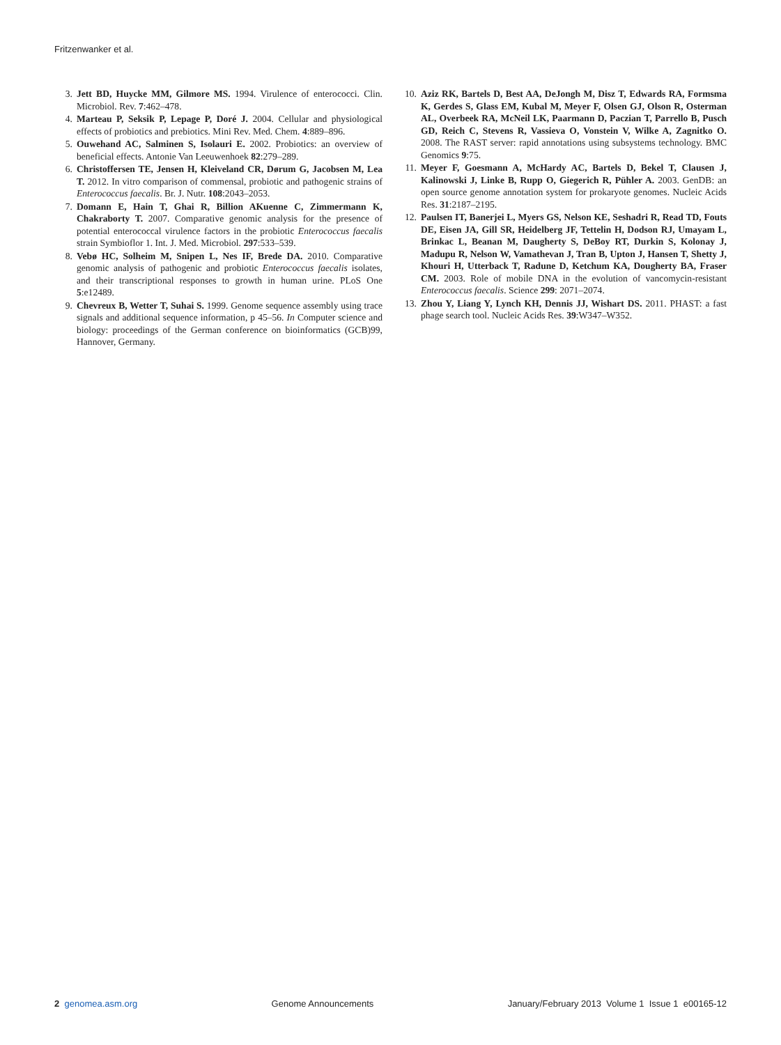Fritzenwanker et al.
3. Jett BD, Huycke MM, Gilmore MS. 1994. Virulence of enterococci. Clin. Microbiol. Rev. 7:462–478.
4. Marteau P, Seksik P, Lepage P, Doré J. 2004. Cellular and physiological effects of probiotics and prebiotics. Mini Rev. Med. Chem. 4:889–896.
5. Ouwehand AC, Salminen S, Isolauri E. 2002. Probiotics: an overview of beneficial effects. Antonie Van Leeuwenhoek 82:279–289.
6. Christoffersen TE, Jensen H, Kleiveland CR, Dørum G, Jacobsen M, Lea T. 2012. In vitro comparison of commensal, probiotic and pathogenic strains of Enterococcus faecalis. Br. J. Nutr. 108:2043–2053.
7. Domann E, Hain T, Ghai R, Billion AKuenne C, Zimmermann K, Chakraborty T. 2007. Comparative genomic analysis for the presence of potential enterococcal virulence factors in the probiotic Enterococcus faecalis strain Symbioflor 1. Int. J. Med. Microbiol. 297:533–539.
8. Vebø HC, Solheim M, Snipen L, Nes IF, Brede DA. 2010. Comparative genomic analysis of pathogenic and probiotic Enterococcus faecalis isolates, and their transcriptional responses to growth in human urine. PLoS One 5:e12489.
9. Chevreux B, Wetter T, Suhai S. 1999. Genome sequence assembly using trace signals and additional sequence information, p 45–56. In Computer science and biology: proceedings of the German conference on bioinformatics (GCB)99, Hannover, Germany.
10. Aziz RK, Bartels D, Best AA, DeJongh M, Disz T, Edwards RA, Formsma K, Gerdes S, Glass EM, Kubal M, Meyer F, Olsen GJ, Olson R, Osterman AL, Overbeek RA, McNeil LK, Paarmann D, Paczian T, Parrello B, Pusch GD, Reich C, Stevens R, Vassieva O, Vonstein V, Wilke A, Zagnitko O. 2008. The RAST server: rapid annotations using subsystems technology. BMC Genomics 9:75.
11. Meyer F, Goesmann A, McHardy AC, Bartels D, Bekel T, Clausen J, Kalinowski J, Linke B, Rupp O, Giegerich R, Pühler A. 2003. GenDB: an open source genome annotation system for prokaryote genomes. Nucleic Acids Res. 31:2187–2195.
12. Paulsen IT, Banerjei L, Myers GS, Nelson KE, Seshadri R, Read TD, Fouts DE, Eisen JA, Gill SR, Heidelberg JF, Tettelin H, Dodson RJ, Umayam L, Brinkac L, Beanan M, Daugherty S, DeBoy RT, Durkin S, Kolonay J, Madupu R, Nelson W, Vamathevan J, Tran B, Upton J, Hansen T, Shetty J, Khouri H, Utterback T, Radune D, Ketchum KA, Dougherty BA, Fraser CM. 2003. Role of mobile DNA in the evolution of vancomycin-resistant Enterococcus faecalis. Science 299: 2071–2074.
13. Zhou Y, Liang Y, Lynch KH, Dennis JJ, Wishart DS. 2011. PHAST: a fast phage search tool. Nucleic Acids Res. 39:W347–W352.
2 genomea.asm.org Genome Announcements January/February 2013 Volume 1 Issue 1 e00165-12